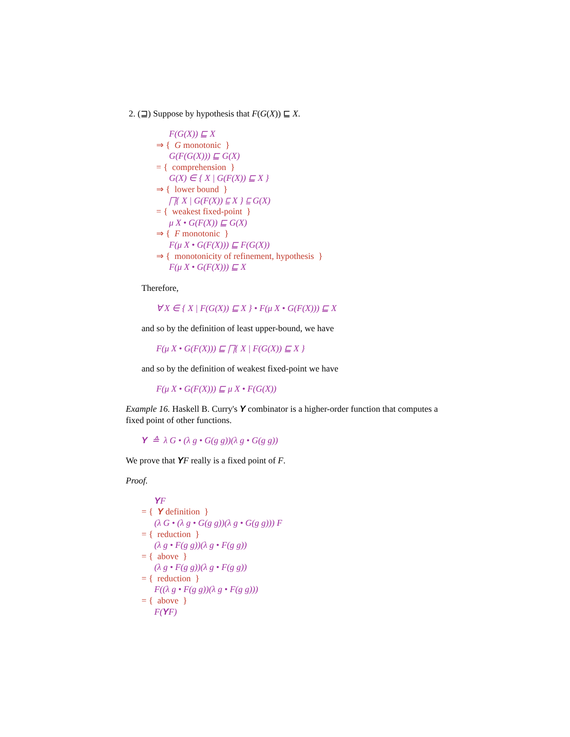2. (⊒) Suppose by hypothesis that F(G(X)) ⊑ X.
F(G(X)) ⊑ X
⇒ { G monotonic }
G(F(G(X))) ⊑ G(X)
= { comprehension }
G(X) ∈ { X | G(F(X)) ⊑ X }
⇒ { lower bound }
⨅{ X | G(F(X)) ⊑ X } ⊑ G(X)
= { weakest fixed-point }
μ X • G(F(X)) ⊑ G(X)
⇒ { F monotonic }
F(μ X • G(F(X))) ⊑ F(G(X))
⇒ { monotonicity of refinement, hypothesis }
F(μ X • G(F(X))) ⊑ X
Therefore,
∀ X ∈ { X | F(G(X)) ⊑ X } • F(μ X • G(F(X))) ⊑ X
and so by the definition of least upper-bound, we have
F(μ X • G(F(X))) ⊑ ⨅{ X | F(G(X)) ⊑ X }
and so by the definition of weakest fixed-point we have
F(μ X • G(F(X))) ⊑ μ X • F(G(X))
Example 16. Haskell B. Curry's Y combinator is a higher-order function that computes a fixed point of other functions.
Y ≙ λ G • (λ g • G(g g))(λ g • G(g g))
We prove that YF really is a fixed point of F.
Proof.
YF
= { Y definition }
(λ G • (λ g • G(g g))(λ g • G(g g))) F
= { reduction }
(λ g • F(g g))(λ g • F(g g))
= { above }
(λ g • F(g g))(λ g • F(g g))
= { reduction }
F((λ g • F(g g))(λ g • F(g g)))
= { above }
F(YF)